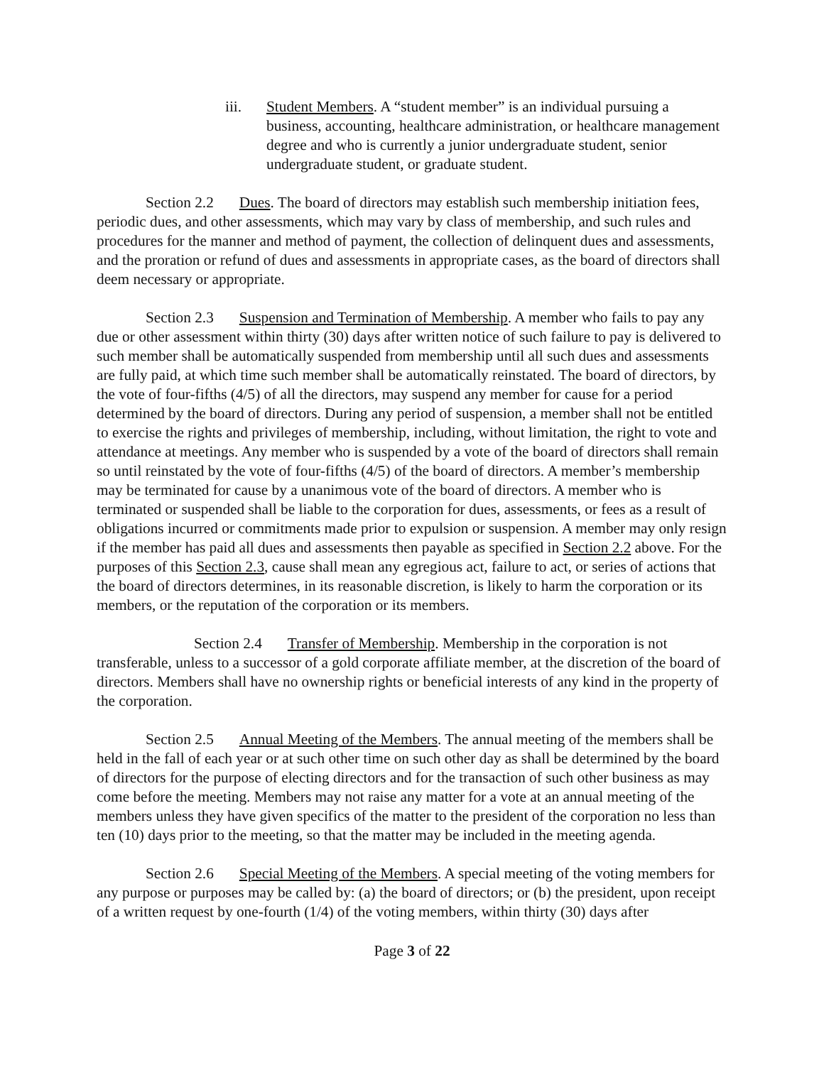iii. Student Members. A “student member” is an individual pursuing a business, accounting, healthcare administration, or healthcare management degree and who is currently a junior undergraduate student, senior undergraduate student, or graduate student.
Section 2.2 Dues. The board of directors may establish such membership initiation fees, periodic dues, and other assessments, which may vary by class of membership, and such rules and procedures for the manner and method of payment, the collection of delinquent dues and assessments, and the proration or refund of dues and assessments in appropriate cases, as the board of directors shall deem necessary or appropriate.
Section 2.3 Suspension and Termination of Membership. A member who fails to pay any due or other assessment within thirty (30) days after written notice of such failure to pay is delivered to such member shall be automatically suspended from membership until all such dues and assessments are fully paid, at which time such member shall be automatically reinstated. The board of directors, by the vote of four-fifths (4/5) of all the directors, may suspend any member for cause for a period determined by the board of directors. During any period of suspension, a member shall not be entitled to exercise the rights and privileges of membership, including, without limitation, the right to vote and attendance at meetings. Any member who is suspended by a vote of the board of directors shall remain so until reinstated by the vote of four-fifths (4/5) of the board of directors. A member’s membership may be terminated for cause by a unanimous vote of the board of directors. A member who is terminated or suspended shall be liable to the corporation for dues, assessments, or fees as a result of obligations incurred or commitments made prior to expulsion or suspension. A member may only resign if the member has paid all dues and assessments then payable as specified in Section 2.2 above. For the purposes of this Section 2.3, cause shall mean any egregious act, failure to act, or series of actions that the board of directors determines, in its reasonable discretion, is likely to harm the corporation or its members, or the reputation of the corporation or its members.
Section 2.4 Transfer of Membership. Membership in the corporation is not transferable, unless to a successor of a gold corporate affiliate member, at the discretion of the board of directors. Members shall have no ownership rights or beneficial interests of any kind in the property of the corporation.
Section 2.5 Annual Meeting of the Members. The annual meeting of the members shall be held in the fall of each year or at such other time on such other day as shall be determined by the board of directors for the purpose of electing directors and for the transaction of such other business as may come before the meeting. Members may not raise any matter for a vote at an annual meeting of the members unless they have given specifics of the matter to the president of the corporation no less than ten (10) days prior to the meeting, so that the matter may be included in the meeting agenda.
Section 2.6 Special Meeting of the Members. A special meeting of the voting members for any purpose or purposes may be called by: (a) the board of directors; or (b) the president, upon receipt of a written request by one-fourth (1/4) of the voting members, within thirty (30) days after
Page 3 of 22